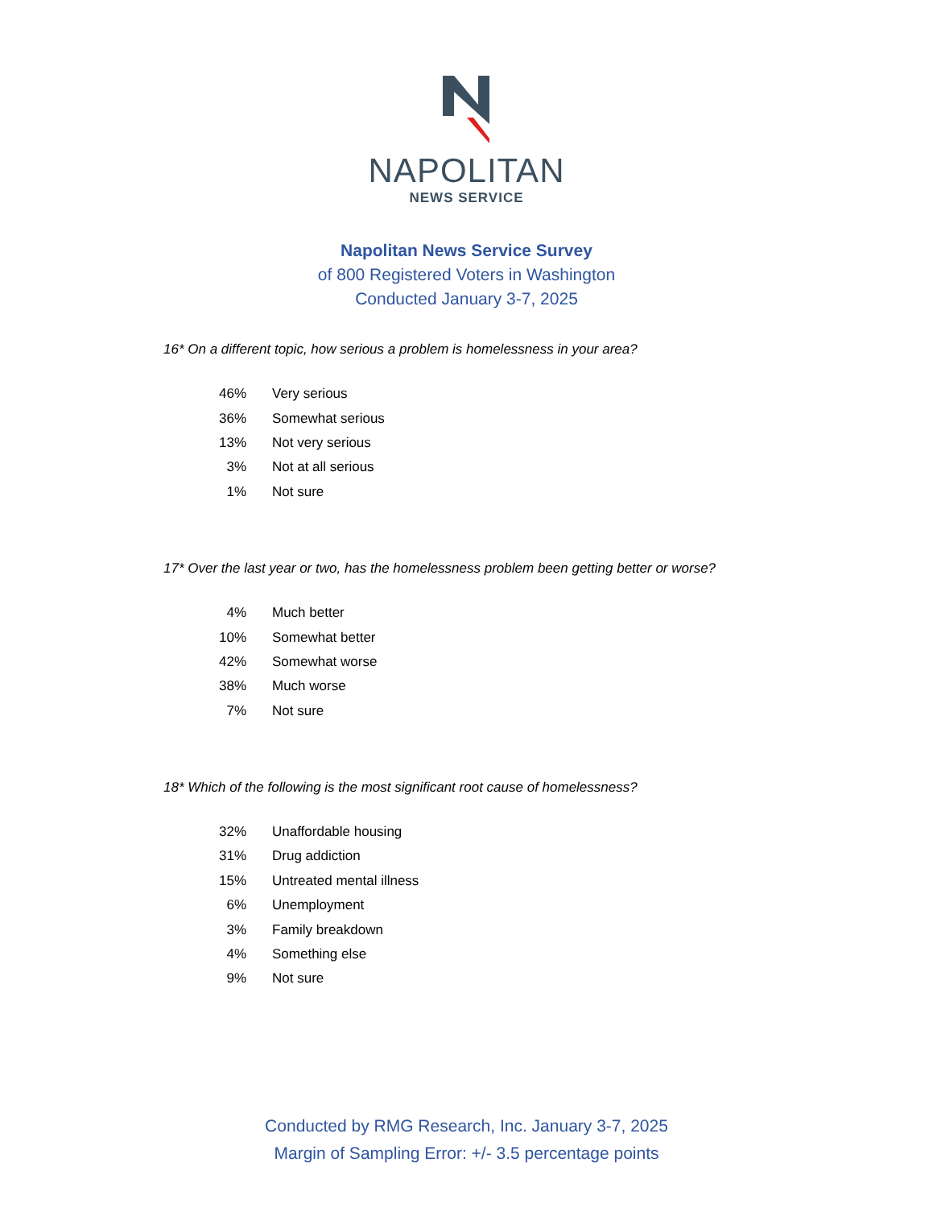NAPOLITAN
NEWS SERVICE
Napolitan News Service Survey
of 800 Registered Voters in Washington
Conducted January 3-7, 2025
16* On a different topic, how serious a problem is homelessness in your area?
| 46% | Very serious |
| 36% | Somewhat serious |
| 13% | Not very serious |
| 3% | Not at all serious |
| 1% | Not sure |
17* Over the last year or two, has the homelessness problem been getting better or worse?
| 4% | Much better |
| 10% | Somewhat better |
| 42% | Somewhat worse |
| 38% | Much worse |
| 7% | Not sure |
18* Which of the following is the most significant root cause of homelessness?
| 32% | Unaffordable housing |
| 31% | Drug addiction |
| 15% | Untreated mental illness |
| 6% | Unemployment |
| 3% | Family breakdown |
| 4% | Something else |
| 9% | Not sure |
Conducted by RMG Research, Inc. January 3-7, 2025
Margin of Sampling Error: +/- 3.5 percentage points